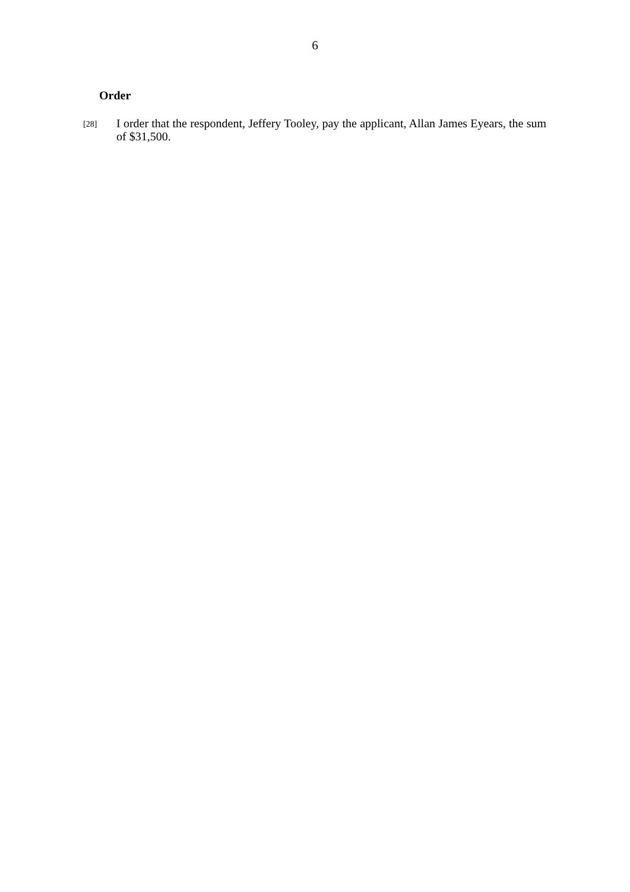6
Order
[28]
I order that the respondent, Jeffery Tooley, pay the applicant, Allan James Eyears, the sum of $31,500.